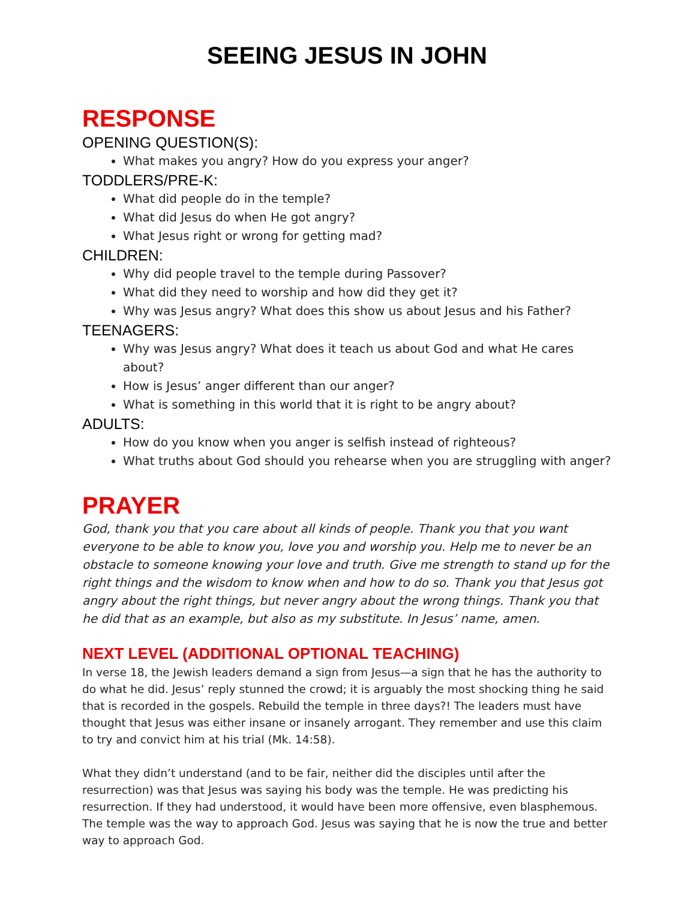SEEING JESUS IN JOHN
RESPONSE
OPENING QUESTION(S):
What makes you angry? How do you express your anger?
TODDLERS/PRE-K:
What did people do in the temple?
What did Jesus do when He got angry?
What Jesus right or wrong for getting mad?
CHILDREN:
Why did people travel to the temple during Passover?
What did they need to worship and how did they get it?
Why was Jesus angry? What does this show us about Jesus and his Father?
TEENAGERS:
Why was Jesus angry? What does it teach us about God and what He cares about?
How is Jesus’ anger different than our anger?
What is something in this world that it is right to be angry about?
ADULTS:
How do you know when you anger is selfish instead of righteous?
What truths about God should you rehearse when you are struggling with anger?
PRAYER
God, thank you that you care about all kinds of people. Thank you that you want everyone to be able to know you, love you and worship you. Help me to never be an obstacle to someone knowing your love and truth. Give me strength to stand up for the right things and the wisdom to know when and how to do so. Thank you that Jesus got angry about the right things, but never angry about the wrong things. Thank you that he did that as an example, but also as my substitute. In Jesus’ name, amen.
NEXT LEVEL (ADDITIONAL OPTIONAL TEACHING)
In verse 18, the Jewish leaders demand a sign from Jesus—a sign that he has the authority to do what he did. Jesus’ reply stunned the crowd; it is arguably the most shocking thing he said that is recorded in the gospels. Rebuild the temple in three days?! The leaders must have thought that Jesus was either insane or insanely arrogant. They remember and use this claim to try and convict him at his trial (Mk. 14:58).
What they didn’t understand (and to be fair, neither did the disciples until after the resurrection) was that Jesus was saying his body was the temple. He was predicting his resurrection. If they had understood, it would have been more offensive, even blasphemous. The temple was the way to approach God. Jesus was saying that he is now the true and better way to approach God.